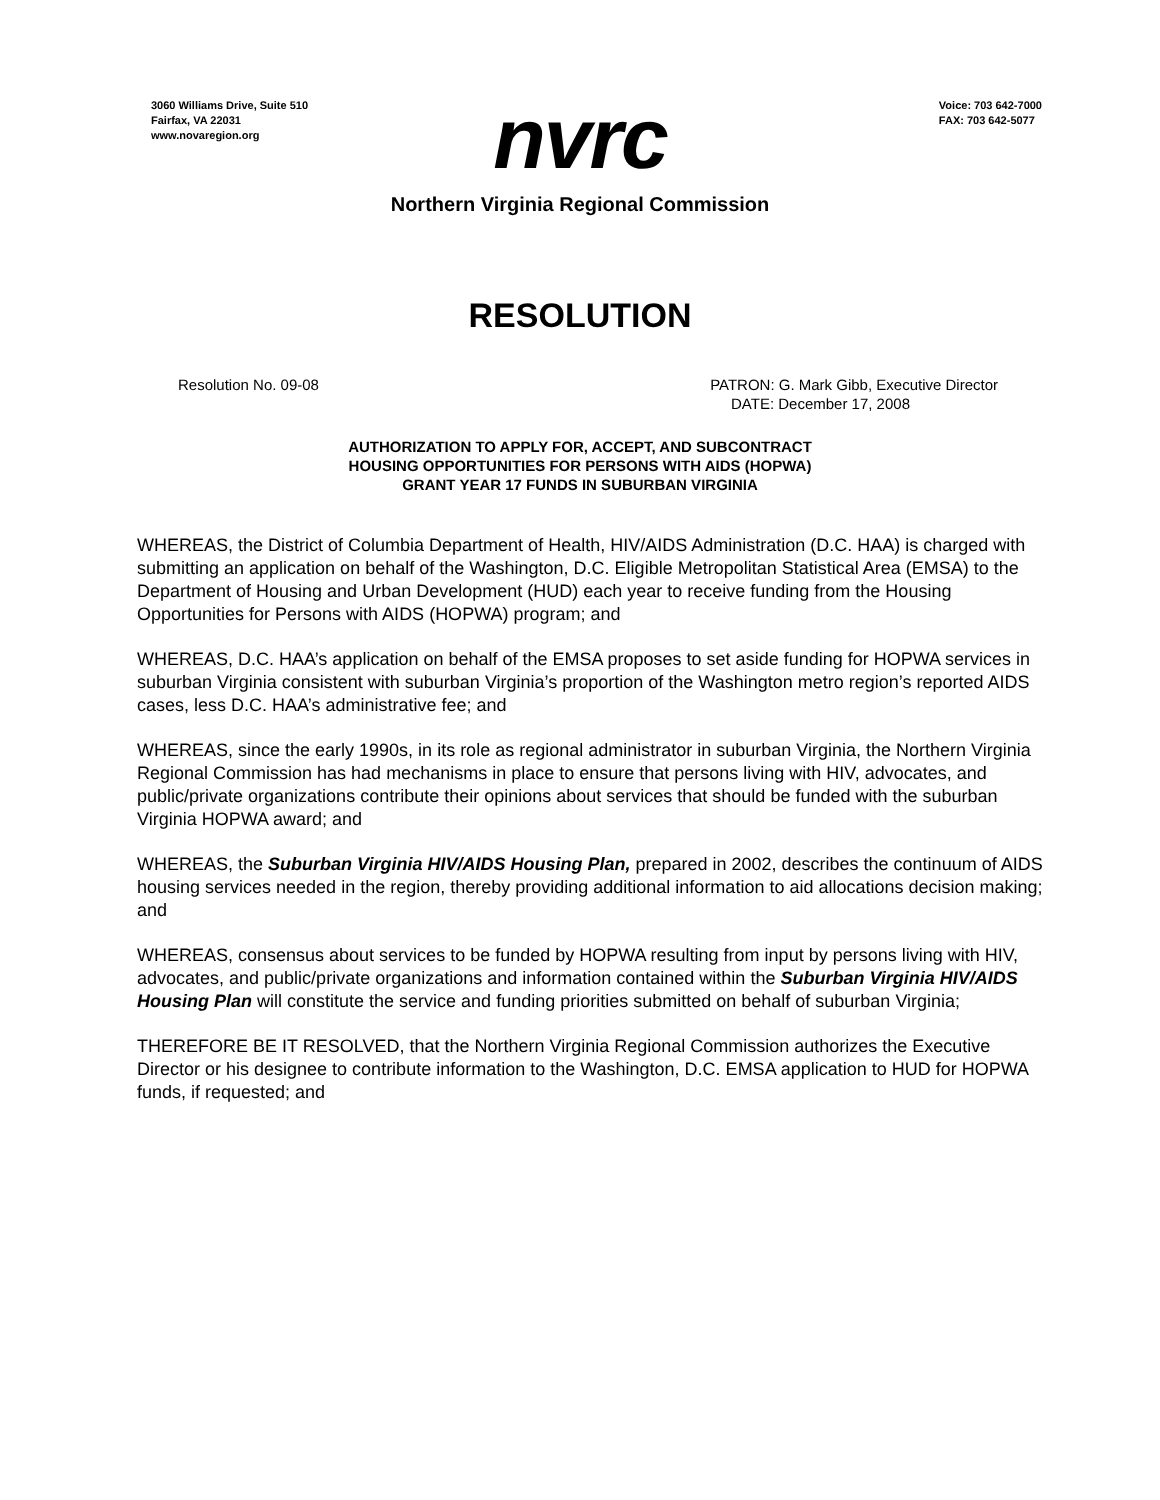3060 Williams Drive, Suite 510
Fairfax, VA 22031
www.novaregion.org
Voice: 703 642-7000
FAX: 703 642-5077
nvrc
Northern Virginia Regional Commission
RESOLUTION
Resolution No. 09-08 PATRON: G. Mark Gibb, Executive Director
DATE: December 17, 2008
AUTHORIZATION TO APPLY FOR, ACCEPT, AND SUBCONTRACT
HOUSING OPPORTUNITIES FOR PERSONS WITH AIDS (HOPWA)
GRANT YEAR 17 FUNDS IN SUBURBAN VIRGINIA
WHEREAS, the District of Columbia Department of Health, HIV/AIDS Administration (D.C. HAA) is charged with submitting an application on behalf of the Washington, D.C. Eligible Metropolitan Statistical Area (EMSA) to the Department of Housing and Urban Development (HUD) each year to receive funding from the Housing Opportunities for Persons with AIDS (HOPWA) program; and
WHEREAS, D.C. HAA’s application on behalf of the EMSA proposes to set aside funding for HOPWA services in suburban Virginia consistent with suburban Virginia’s proportion of the Washington metro region’s reported AIDS cases, less D.C. HAA’s administrative fee; and
WHEREAS, since the early 1990s, in its role as regional administrator in suburban Virginia, the Northern Virginia Regional Commission has had mechanisms in place to ensure that persons living with HIV, advocates, and public/private organizations contribute their opinions about services that should be funded with the suburban Virginia HOPWA award; and
WHEREAS, the Suburban Virginia HIV/AIDS Housing Plan, prepared in 2002, describes the continuum of AIDS housing services needed in the region, thereby providing additional information to aid allocations decision making; and
WHEREAS, consensus about services to be funded by HOPWA resulting from input by persons living with HIV, advocates, and public/private organizations and information contained within the Suburban Virginia HIV/AIDS Housing Plan will constitute the service and funding priorities submitted on behalf of suburban Virginia;
THEREFORE BE IT RESOLVED, that the Northern Virginia Regional Commission authorizes the Executive Director or his designee to contribute information to the Washington, D.C. EMSA application to HUD for HOPWA funds, if requested; and